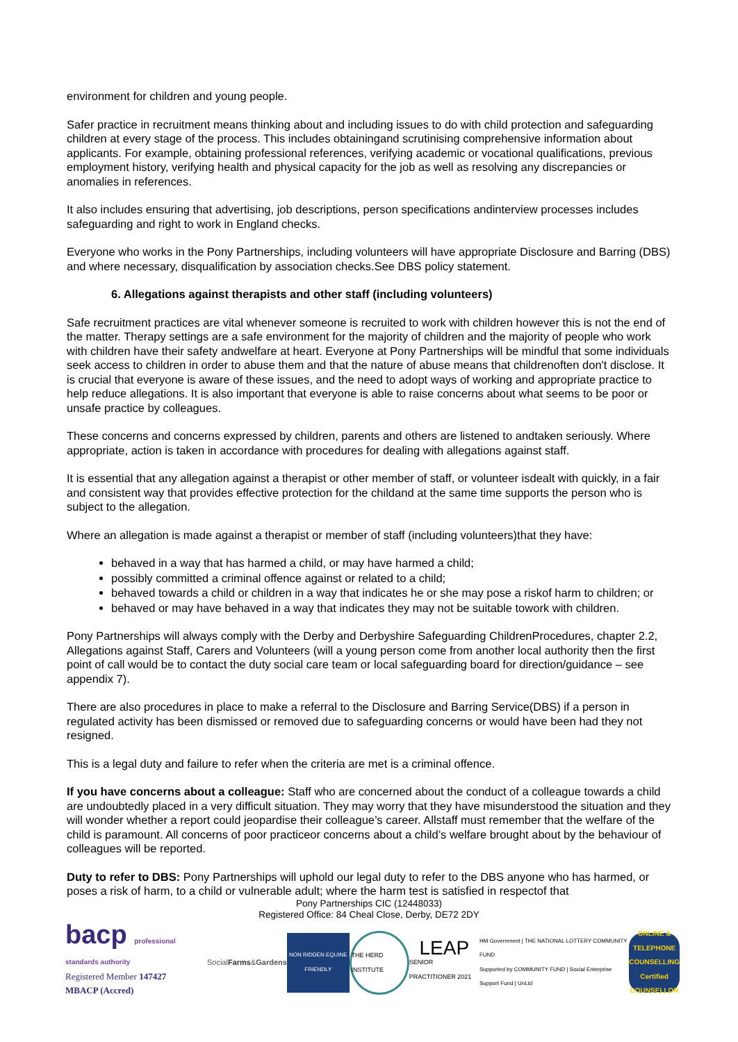environment for children and young people.
Safer practice in recruitment means thinking about and including issues to do with child protection and safeguarding children at every stage of the process. This includes obtainingand scrutinising comprehensive information about applicants. For example, obtaining professional references, verifying academic or vocational qualifications, previous employment history, verifying health and physical capacity for the job as well as resolving any discrepancies or anomalies in references.
It also includes ensuring that advertising, job descriptions, person specifications andinterview processes includes safeguarding and right to work in England checks.
Everyone who works in the Pony Partnerships, including volunteers will have appropriate Disclosure and Barring (DBS) and where necessary, disqualification by association checks.See DBS policy statement.
6. Allegations against therapists and other staff (including volunteers)
Safe recruitment practices are vital whenever someone is recruited to work with children however this is not the end of the matter. Therapy settings are a safe environment for the majority of children and the majority of people who work with children have their safety andwelfare at heart. Everyone at Pony Partnerships will be mindful that some individuals seek access to children in order to abuse them and that the nature of abuse means that childrenoften don't disclose. It is crucial that everyone is aware of these issues, and the need to adopt ways of working and appropriate practice to help reduce allegations. It is also important that everyone is able to raise concerns about what seems to be poor or unsafe practice by colleagues.
These concerns and concerns expressed by children, parents and others are listened to andtaken seriously. Where appropriate, action is taken in accordance with procedures for dealing with allegations against staff.
It is essential that any allegation against a therapist or other member of staff, or volunteer isdealt with quickly, in a fair and consistent way that provides effective protection for the childand at the same time supports the person who is subject to the allegation.
Where an allegation is made against a therapist or member of staff (including volunteers)that they have:
behaved in a way that has harmed a child, or may have harmed a child;
possibly committed a criminal offence against or related to a child;
behaved towards a child or children in a way that indicates he or she may pose a riskof harm to children; or
behaved or may have behaved in a way that indicates they may not be suitable towork with children.
Pony Partnerships will always comply with the Derby and Derbyshire Safeguarding ChildrenProcedures, chapter 2.2, Allegations against Staff, Carers and Volunteers (will a young person come from another local authority then the first point of call would be to contact the duty social care team or local safeguarding board for direction/guidance – see appendix 7).
There are also procedures in place to make a referral to the Disclosure and Barring Service(DBS) if a person in regulated activity has been dismissed or removed due to safeguarding concerns or would have been had they not resigned.
This is a legal duty and failure to refer when the criteria are met is a criminal offence.
If you have concerns about a colleague: Staff who are concerned about the conduct of a colleague towards a child are undoubtedly placed in a very difficult situation. They may worry that they have misunderstood the situation and they will wonder whether a report could jeopardise their colleague’s career. Allstaff must remember that the welfare of the child is paramount. All concerns of poor practiceor concerns about a child’s welfare brought about by the behaviour of colleagues will be reported.
Duty to refer to DBS: Pony Partnerships will uphold our legal duty to refer to the DBS anyone who has harmed, or poses a risk of harm, to a child or vulnerable adult; where the harm test is satisfied in respectof that
Pony Partnerships CIC (12448033)
Registered Office: 84 Cheal Close, Derby, DE72 2DY
bacp professional standards authority
Registered Member 147427
MBACP (Accred)
Social Farms & Gardens
NON RIDDEN EQUINE FRIENDLY
THE HERD INSTITUTE
LEAP
SENIOR PRACTITIONER 2021
HM Government | THE NATIONAL LOTTERY COMMUNITY FUND
Supported by COMMUNITY FUND | Social Enterprise Support Fund | UnLtd
ONLINE & TELEPHONE COUNSELLING Certified COUNSELLOR